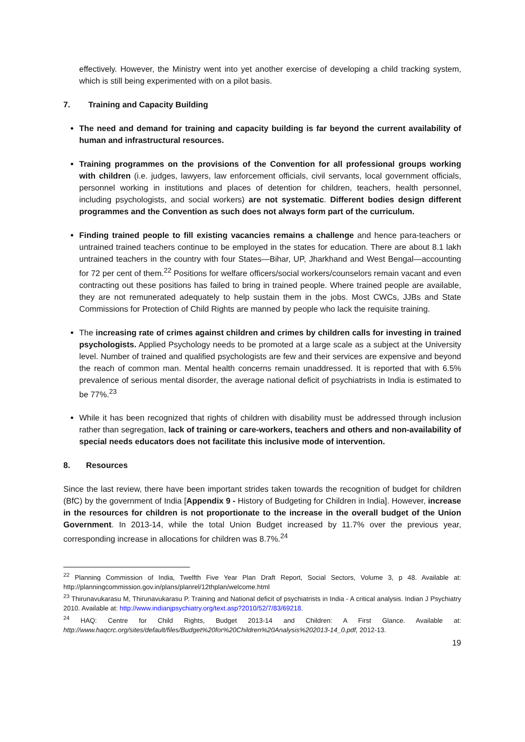effectively. However, the Ministry went into yet another exercise of developing a child tracking system, which is still being experimented with on a pilot basis.
7. Training and Capacity Building
The need and demand for training and capacity building is far beyond the current availability of human and infrastructural resources.
Training programmes on the provisions of the Convention for all professional groups working with children (i.e. judges, lawyers, law enforcement officials, civil servants, local government officials, personnel working in institutions and places of detention for children, teachers, health personnel, including psychologists, and social workers) are not systematic. Different bodies design different programmes and the Convention as such does not always form part of the curriculum.
Finding trained people to fill existing vacancies remains a challenge and hence para-teachers or untrained trained teachers continue to be employed in the states for education. There are about 8.1 lakh untrained teachers in the country with four States—Bihar, UP, Jharkhand and West Bengal—accounting for 72 per cent of them.<sup>22</sup> Positions for welfare officers/social workers/counselors remain vacant and even contracting out these positions has failed to bring in trained people. Where trained people are available, they are not remunerated adequately to help sustain them in the jobs. Most CWCs, JJBs and State Commissions for Protection of Child Rights are manned by people who lack the requisite training.
The increasing rate of crimes against children and crimes by children calls for investing in trained psychologists. Applied Psychology needs to be promoted at a large scale as a subject at the University level. Number of trained and qualified psychologists are few and their services are expensive and beyond the reach of common man. Mental health concerns remain unaddressed. It is reported that with 6.5% prevalence of serious mental disorder, the average national deficit of psychiatrists in India is estimated to be 77%.<sup>23</sup>
While it has been recognized that rights of children with disability must be addressed through inclusion rather than segregation, lack of training or care-workers, teachers and others and non-availability of special needs educators does not facilitate this inclusive mode of intervention.
8. Resources
Since the last review, there have been important strides taken towards the recognition of budget for children (BfC) by the government of India [Appendix 9 - History of Budgeting for Children in India]. However, increase in the resources for children is not proportionate to the increase in the overall budget of the Union Government. In 2013-14, while the total Union Budget increased by 11.7% over the previous year, corresponding increase in allocations for children was 8.7%.<sup>24</sup>
<sup>22</sup> Planning Commission of India, Twelfth Five Year Plan Draft Report, Social Sectors, Volume 3, p 48. Available at: http://planningcommission.gov.in/plans/planrel/12thplan/welcome.html
<sup>23</sup> Thirunavukarasu M, Thirunavukarasu P. Training and National deficit of psychiatrists in India - A critical analysis. Indian J Psychiatry 2010. Available at: http://www.indianjpsychiatry.org/text.asp?2010/52/7/83/69218.
<sup>24</sup> HAQ: Centre for Child Rights, Budget 2013-14 and Children: A First Glance. Available at: http://www.haqcrc.org/sites/default/files/Budget%20for%20Children%20Analysis%202013-14_0.pdf, 2012-13.
19